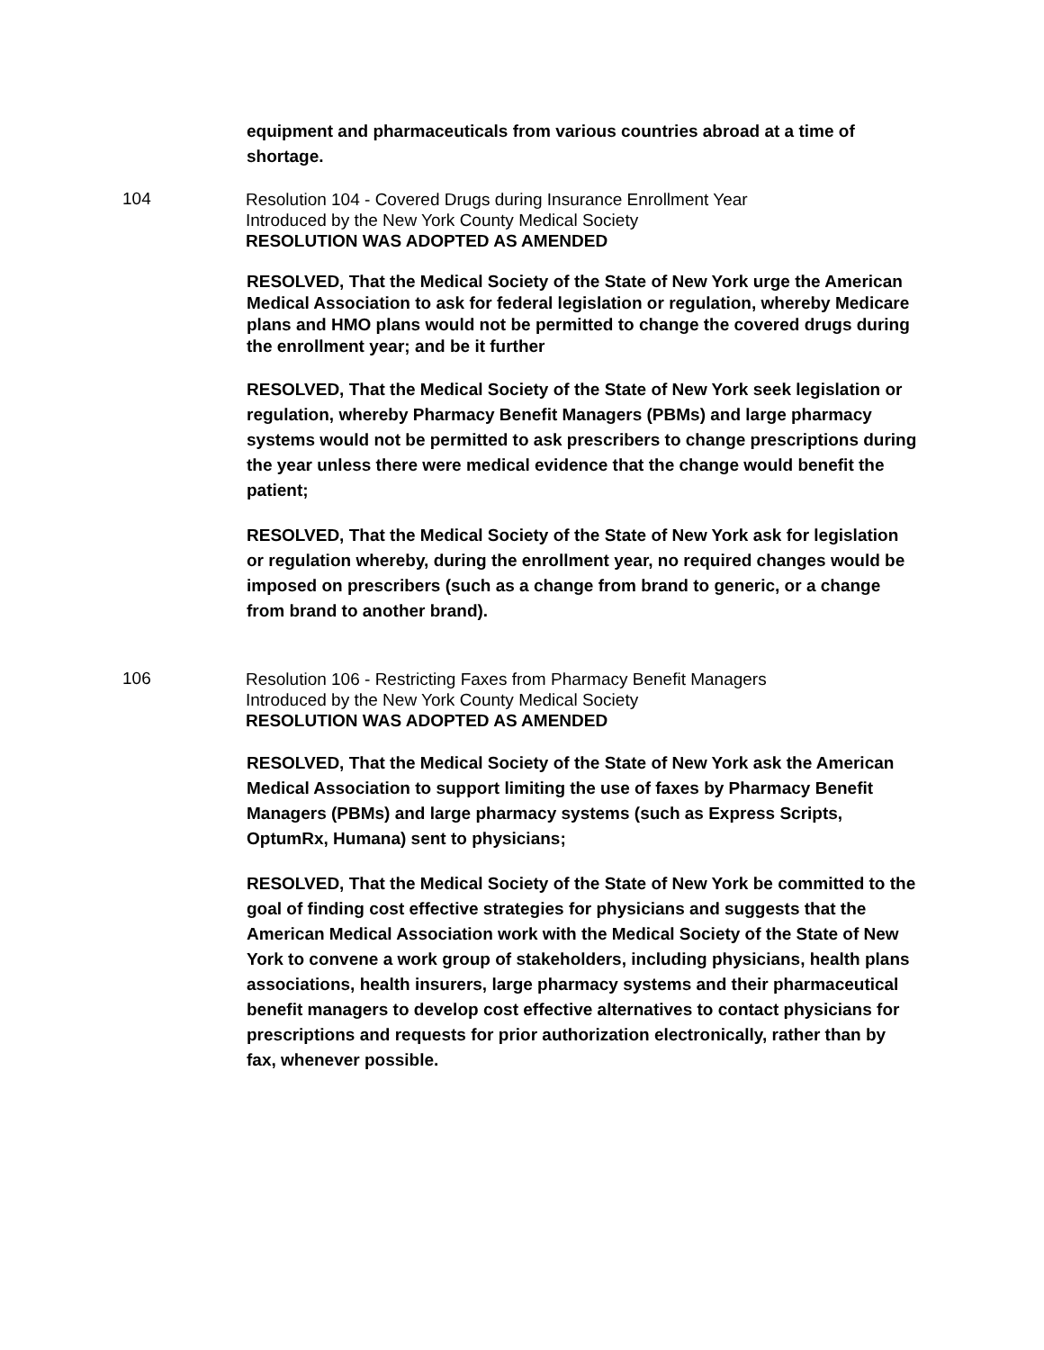equipment and pharmaceuticals from various countries abroad at a time of shortage.
104
Resolution 104 - Covered Drugs during Insurance Enrollment Year
Introduced by the New York County Medical Society
RESOLUTION WAS ADOPTED AS AMENDED
RESOLVED, That the Medical Society of the State of New York urge the American Medical Association to ask for federal legislation or regulation, whereby Medicare plans and HMO plans would not be permitted to change the covered drugs during the enrollment year; and be it further
RESOLVED, That the Medical Society of the State of New York seek legislation or regulation, whereby Pharmacy Benefit Managers (PBMs) and large pharmacy systems would not be permitted to ask prescribers to change prescriptions during the year unless there were medical evidence that the change would benefit the patient;
RESOLVED, That the Medical Society of the State of New York ask for legislation or regulation whereby, during the enrollment year, no required changes would be imposed on prescribers (such as a change from brand to generic, or a change from brand to another brand).
106
Resolution 106 - Restricting Faxes from Pharmacy Benefit Managers
Introduced by the New York County Medical Society
RESOLUTION WAS ADOPTED AS AMENDED
RESOLVED, That the Medical Society of the State of New York ask the American Medical Association to support limiting the use of faxes by Pharmacy Benefit Managers (PBMs) and large pharmacy systems (such as Express Scripts, OptumRx, Humana) sent to physicians;
RESOLVED, That the Medical Society of the State of New York be committed to the goal of finding cost effective strategies for physicians and suggests that the American Medical Association work with the Medical Society of the State of New York to convene a work group of stakeholders, including physicians, health plans associations, health insurers, large pharmacy systems and their pharmaceutical benefit managers to develop cost effective alternatives to contact physicians for prescriptions and requests for prior authorization electronically, rather than by fax, whenever possible.